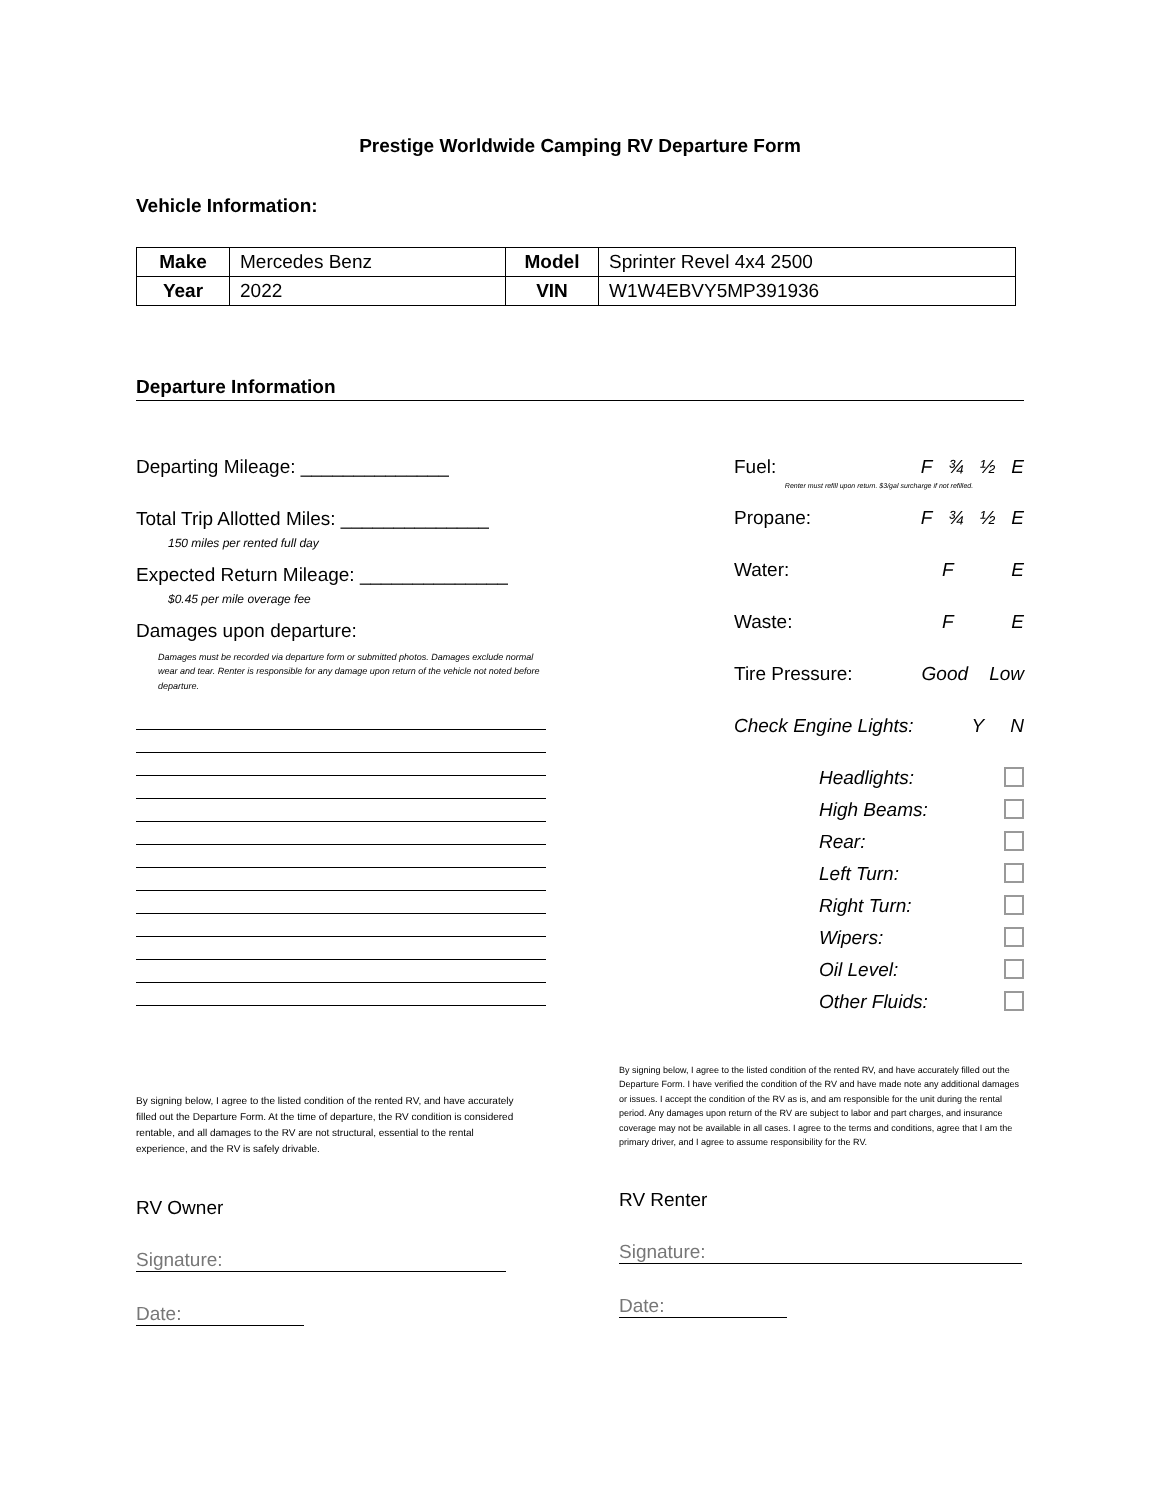Prestige Worldwide Camping RV Departure Form
Vehicle Information:
| Make | Mercedes Benz | Model | Sprinter Revel 4x4 2500 |
| Year | 2022 | VIN | W1W4EBVY5MP391936 |
Departure Information
Departing Mileage: ______________
Total Trip Allotted Miles: ______________
150 miles per rented full day
Expected Return Mileage: ______________
$0.45 per mile overage fee
Damages upon departure:
Damages must be recorded via departure form or submitted photos. Damages exclude normal wear and tear. Renter is responsible for any damage upon return of the vehicle not noted before departure.
Fuel: F ¾ ½ E
Renter must refill upon return. $3/gal surcharge if not refilled.
Propane: F ¾ ½ E
Water: F E
Waste: F E
Tire Pressure: Good Low
Check Engine Lights: Y N
Headlights:
High Beams:
Rear:
Left Turn:
Right Turn:
Wipers:
Oil Level:
Other Fluids:
By signing below, I agree to the listed condition of the rented RV, and have accurately filled out the Departure Form. At the time of departure, the RV condition is considered rentable, and all damages to the RV are not structural, essential to the rental experience, and the RV is safely drivable.
RV Owner
Signature:
Date:
By signing below, I agree to the listed condition of the rented RV, and have accurately filled out the Departure Form. I have verified the condition of the RV and have made note any additional damages or issues. I accept the condition of the RV as is, and am responsible for the unit during the rental period. Any damages upon return of the RV are subject to labor and part charges, and insurance coverage may not be available in all cases. I agree to the terms and conditions, agree that I am the primary driver, and I agree to assume responsibility for the RV.
RV Renter
Signature:
Date: